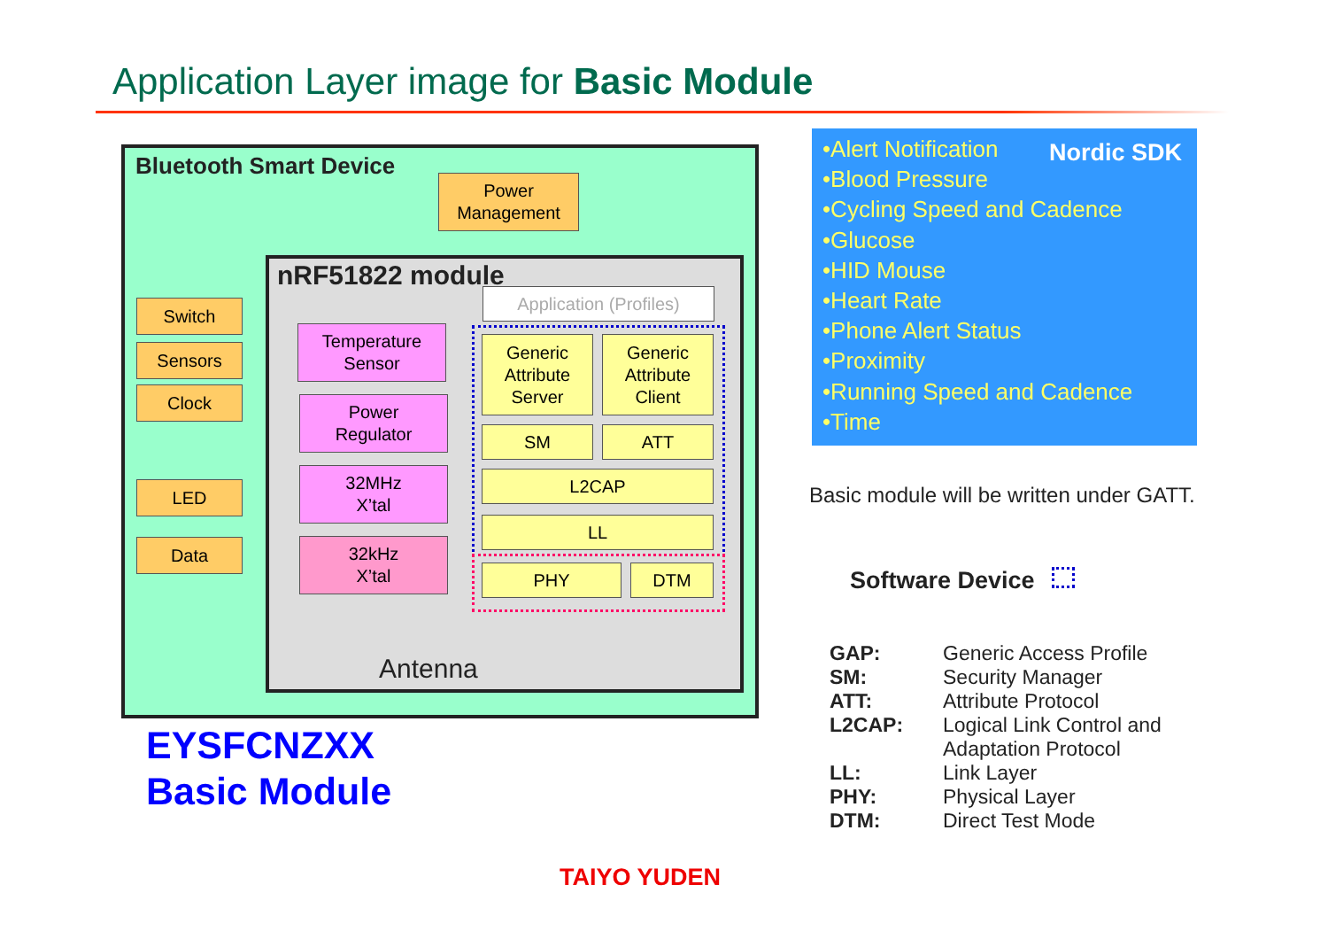Application Layer image for Basic Module
Bluetooth Smart Device
Power
Management
nRF51822 module
Application (Profiles)
Switch
Sensors
Clock
LED
Data
Temperature
Sensor
Power
Regulator
32MHz
X’tal
32kHz
X’tal
Generic
Attribute
Server
Generic
Attribute
Client
SM ATT
L2CAP
LL
PHY DTM
Antenna
EYSFCNZXX
Basic Module
•Alert Notification
•Blood Pressure
•Cycling Speed and Cadence
•Glucose
•HID Mouse
•Heart Rate
•Phone Alert Status
•Proximity
•Running Speed and Cadence
•Time
Nordic SDK
Basic module will be written under GATT.
Software Device
| GAP: | Generic Access Profile |
| SM: | Security Manager |
| ATT: | Attribute Protocol |
| L2CAP: | Logical Link Control and Adaptation Protocol |
| LL: | Link Layer |
| PHY: | Physical Layer |
| DTM: | Direct Test Mode |
TAIYO YUDEN